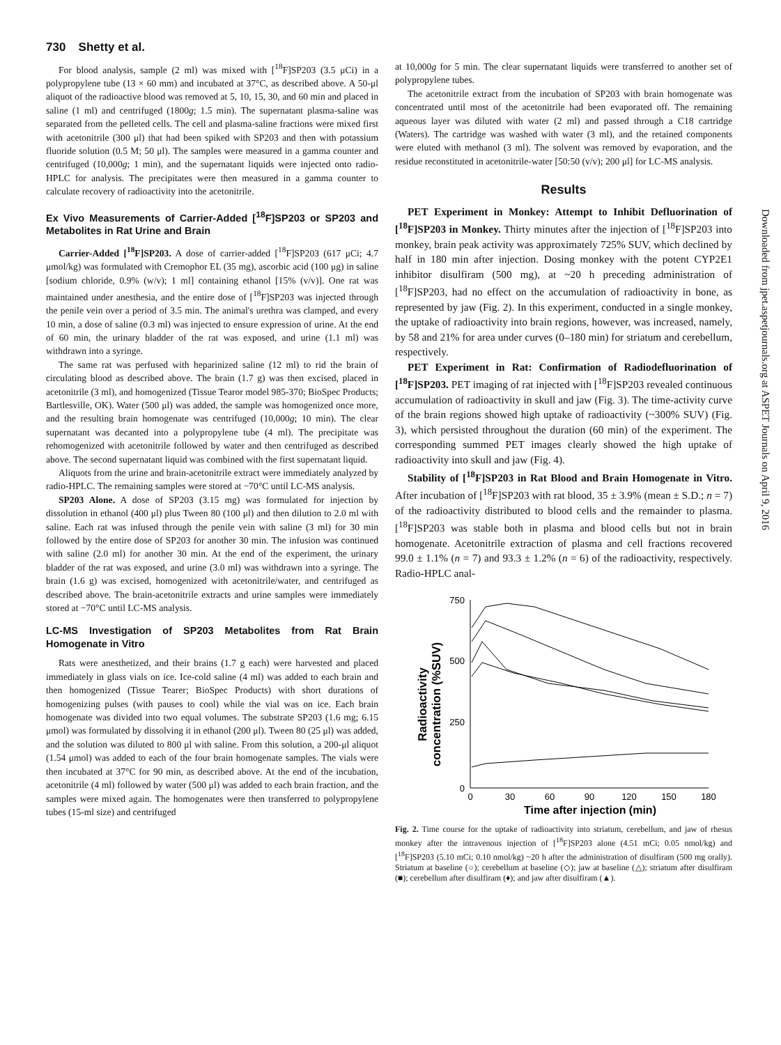730 Shetty et al.
For blood analysis, sample (2 ml) was mixed with [<sup>18</sup>F]SP203 (3.5 μCi) in a polypropylene tube (13 × 60 mm) and incubated at 37°C, as described above. A 50-μl aliquot of the radioactive blood was removed at 5, 10, 15, 30, and 60 min and placed in saline (1 ml) and centrifuged (1800g; 1.5 min). The supernatant plasma-saline was separated from the pelleted cells. The cell and plasma-saline fractions were mixed first with acetonitrile (300 μl) that had been spiked with SP203 and then with potassium fluoride solution (0.5 M; 50 μl). The samples were measured in a gamma counter and centrifuged (10,000g; 1 min), and the supernatant liquids were injected onto radio-HPLC for analysis. The precipitates were then measured in a gamma counter to calculate recovery of radioactivity into the acetonitrile.
Ex Vivo Measurements of Carrier-Added [<sup>18</sup>F]SP203 or SP203 and Metabolites in Rat Urine and Brain
Carrier-Added [<sup>18</sup>F]SP203. A dose of carrier-added [<sup>18</sup>F]SP203 (617 μCi; 4.7 μmol/kg) was formulated with Cremophor EL (35 mg), ascorbic acid (100 μg) in saline [sodium chloride, 0.9% (w/v); 1 ml] containing ethanol [15% (v/v)]. One rat was maintained under anesthesia, and the entire dose of [<sup>18</sup>F]SP203 was injected through the penile vein over a period of 3.5 min. The animal's urethra was clamped, and every 10 min, a dose of saline (0.3 ml) was injected to ensure expression of urine. At the end of 60 min, the urinary bladder of the rat was exposed, and urine (1.1 ml) was withdrawn into a syringe.
The same rat was perfused with heparinized saline (12 ml) to rid the brain of circulating blood as described above. The brain (1.7 g) was then excised, placed in acetonitrile (3 ml), and homogenized (Tissue Tearor model 985-370; BioSpec Products; Bartlesville, OK). Water (500 μl) was added, the sample was homogenized once more, and the resulting brain homogenate was centrifuged (10,000g; 10 min). The clear supernatant was decanted into a polypropylene tube (4 ml). The precipitate was rehomogenized with acetonitrile followed by water and then centrifuged as described above. The second supernatant liquid was combined with the first supernatant liquid.
Aliquots from the urine and brain-acetonitrile extract were immediately analyzed by radio-HPLC. The remaining samples were stored at −70°C until LC-MS analysis.
SP203 Alone. A dose of SP203 (3.15 mg) was formulated for injection by dissolution in ethanol (400 μl) plus Tween 80 (100 μl) and then dilution to 2.0 ml with saline. Each rat was infused through the penile vein with saline (3 ml) for 30 min followed by the entire dose of SP203 for another 30 min. The infusion was continued with saline (2.0 ml) for another 30 min. At the end of the experiment, the urinary bladder of the rat was exposed, and urine (3.0 ml) was withdrawn into a syringe. The brain (1.6 g) was excised, homogenized with acetonitrile/water, and centrifuged as described above. The brain-acetonitrile extracts and urine samples were immediately stored at −70°C until LC-MS analysis.
LC-MS Investigation of SP203 Metabolites from Rat Brain Homogenate in Vitro
Rats were anesthetized, and their brains (1.7 g each) were harvested and placed immediately in glass vials on ice. Ice-cold saline (4 ml) was added to each brain and then homogenized (Tissue Tearer; BioSpec Products) with short durations of homogenizing pulses (with pauses to cool) while the vial was on ice. Each brain homogenate was divided into two equal volumes. The substrate SP203 (1.6 mg; 6.15 μmol) was formulated by dissolving it in ethanol (200 μl). Tween 80 (25 μl) was added, and the solution was diluted to 800 μl with saline. From this solution, a 200-μl aliquot (1.54 μmol) was added to each of the four brain homogenate samples. The vials were then incubated at 37°C for 90 min, as described above. At the end of the incubation, acetonitrile (4 ml) followed by water (500 μl) was added to each brain fraction, and the samples were mixed again. The homogenates were then transferred to polypropylene tubes (15-ml size) and centrifuged
at 10,000g for 5 min. The clear supernatant liquids were transferred to another set of polypropylene tubes.
The acetonitrile extract from the incubation of SP203 with brain homogenate was concentrated until most of the acetonitrile had been evaporated off. The remaining aqueous layer was diluted with water (2 ml) and passed through a C18 cartridge (Waters). The cartridge was washed with water (3 ml), and the retained components were eluted with methanol (3 ml). The solvent was removed by evaporation, and the residue reconstituted in acetonitrile-water [50:50 (v/v); 200 μl] for LC-MS analysis.
Results
PET Experiment in Monkey: Attempt to Inhibit Defluorination of [<sup>18</sup>F]SP203 in Monkey. Thirty minutes after the injection of [<sup>18</sup>F]SP203 into monkey, brain peak activity was approximately 725% SUV, which declined by half in 180 min after injection. Dosing monkey with the potent CYP2E1 inhibitor disulfiram (500 mg), at ~20 h preceding administration of [<sup>18</sup>F]SP203, had no effect on the accumulation of radioactivity in bone, as represented by jaw (Fig. 2). In this experiment, conducted in a single monkey, the uptake of radioactivity into brain regions, however, was increased, namely, by 58 and 21% for area under curves (0–180 min) for striatum and cerebellum, respectively.
PET Experiment in Rat: Confirmation of Radiodefluorination of [<sup>18</sup>F]SP203. PET imaging of rat injected with [<sup>18</sup>F]SP203 revealed continuous accumulation of radioactivity in skull and jaw (Fig. 3). The time-activity curve of the brain regions showed high uptake of radioactivity (~300% SUV) (Fig. 3), which persisted throughout the duration (60 min) of the experiment. The corresponding summed PET images clearly showed the high uptake of radioactivity into skull and jaw (Fig. 4).
Stability of [<sup>18</sup>F]SP203 in Rat Blood and Brain Homogenate in Vitro. After incubation of [<sup>18</sup>F]SP203 with rat blood, 35 ± 3.9% (mean ± S.D.; n = 7) of the radioactivity distributed to blood cells and the remainder to plasma. [<sup>18</sup>F]SP203 was stable both in plasma and blood cells but not in brain homogenate. Acetonitrile extraction of plasma and cell fractions recovered 99.0 ± 1.1% (n = 7) and 93.3 ± 1.2% (n = 6) of the radioactivity, respectively. Radio-HPLC anal-
Radioactivity
concentration (%SUV)
750
500
250
0
0
30
60
90
120
150
180
Time after injection (min)
Fig. 2. Time course for the uptake of radioactivity into striatum, cerebellum, and jaw of rhesus monkey after the intravenous injection of [<sup>18</sup>F]SP203 alone (4.51 mCi; 0.05 nmol/kg) and [<sup>18</sup>F]SP203 (5.10 mCi; 0.10 nmol/kg) ~20 h after the administration of disulfiram (500 mg orally). Striatum at baseline (○); cerebellum at baseline (◇); jaw at baseline (△); striatum after disulfiram (■); cerebellum after disulfiram (♦); and jaw after disulfiram (▲).
Downloaded from jpet.aspetjournals.org at ASPET Journals on April 9, 2016